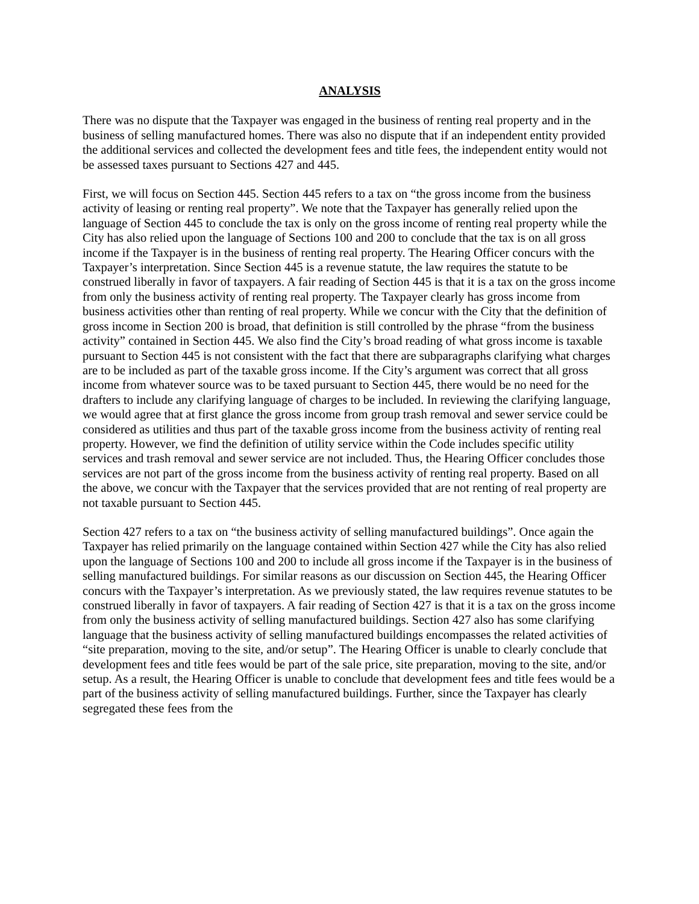ANALYSIS
There was no dispute that the Taxpayer was engaged in the business of renting real property and in the business of selling manufactured homes. There was also no dispute that if an independent entity provided the additional services and collected the development fees and title fees, the independent entity would not be assessed taxes pursuant to Sections 427 and 445.
First, we will focus on Section 445. Section 445 refers to a tax on “the gross income from the business activity of leasing or renting real property”. We note that the Taxpayer has generally relied upon the language of Section 445 to conclude the tax is only on the gross income of renting real property while the City has also relied upon the language of Sections 100 and 200 to conclude that the tax is on all gross income if the Taxpayer is in the business of renting real property. The Hearing Officer concurs with the Taxpayer’s interpretation. Since Section 445 is a revenue statute, the law requires the statute to be construed liberally in favor of taxpayers. A fair reading of Section 445 is that it is a tax on the gross income from only the business activity of renting real property. The Taxpayer clearly has gross income from business activities other than renting of real property. While we concur with the City that the definition of gross income in Section 200 is broad, that definition is still controlled by the phrase “from the business activity” contained in Section 445. We also find the City’s broad reading of what gross income is taxable pursuant to Section 445 is not consistent with the fact that there are subparagraphs clarifying what charges are to be included as part of the taxable gross income. If the City’s argument was correct that all gross income from whatever source was to be taxed pursuant to Section 445, there would be no need for the drafters to include any clarifying language of charges to be included. In reviewing the clarifying language, we would agree that at first glance the gross income from group trash removal and sewer service could be considered as utilities and thus part of the taxable gross income from the business activity of renting real property. However, we find the definition of utility service within the Code includes specific utility services and trash removal and sewer service are not included. Thus, the Hearing Officer concludes those services are not part of the gross income from the business activity of renting real property. Based on all the above, we concur with the Taxpayer that the services provided that are not renting of real property are not taxable pursuant to Section 445.
Section 427 refers to a tax on “the business activity of selling manufactured buildings”. Once again the Taxpayer has relied primarily on the language contained within Section 427 while the City has also relied upon the language of Sections 100 and 200 to include all gross income if the Taxpayer is in the business of selling manufactured buildings. For similar reasons as our discussion on Section 445, the Hearing Officer concurs with the Taxpayer’s interpretation. As we previously stated, the law requires revenue statutes to be construed liberally in favor of taxpayers. A fair reading of Section 427 is that it is a tax on the gross income from only the business activity of selling manufactured buildings. Section 427 also has some clarifying language that the business activity of selling manufactured buildings encompasses the related activities of “site preparation, moving to the site, and/or setup”. The Hearing Officer is unable to clearly conclude that development fees and title fees would be part of the sale price, site preparation, moving to the site, and/or setup. As a result, the Hearing Officer is unable to conclude that development fees and title fees would be a part of the business activity of selling manufactured buildings. Further, since the Taxpayer has clearly segregated these fees from the